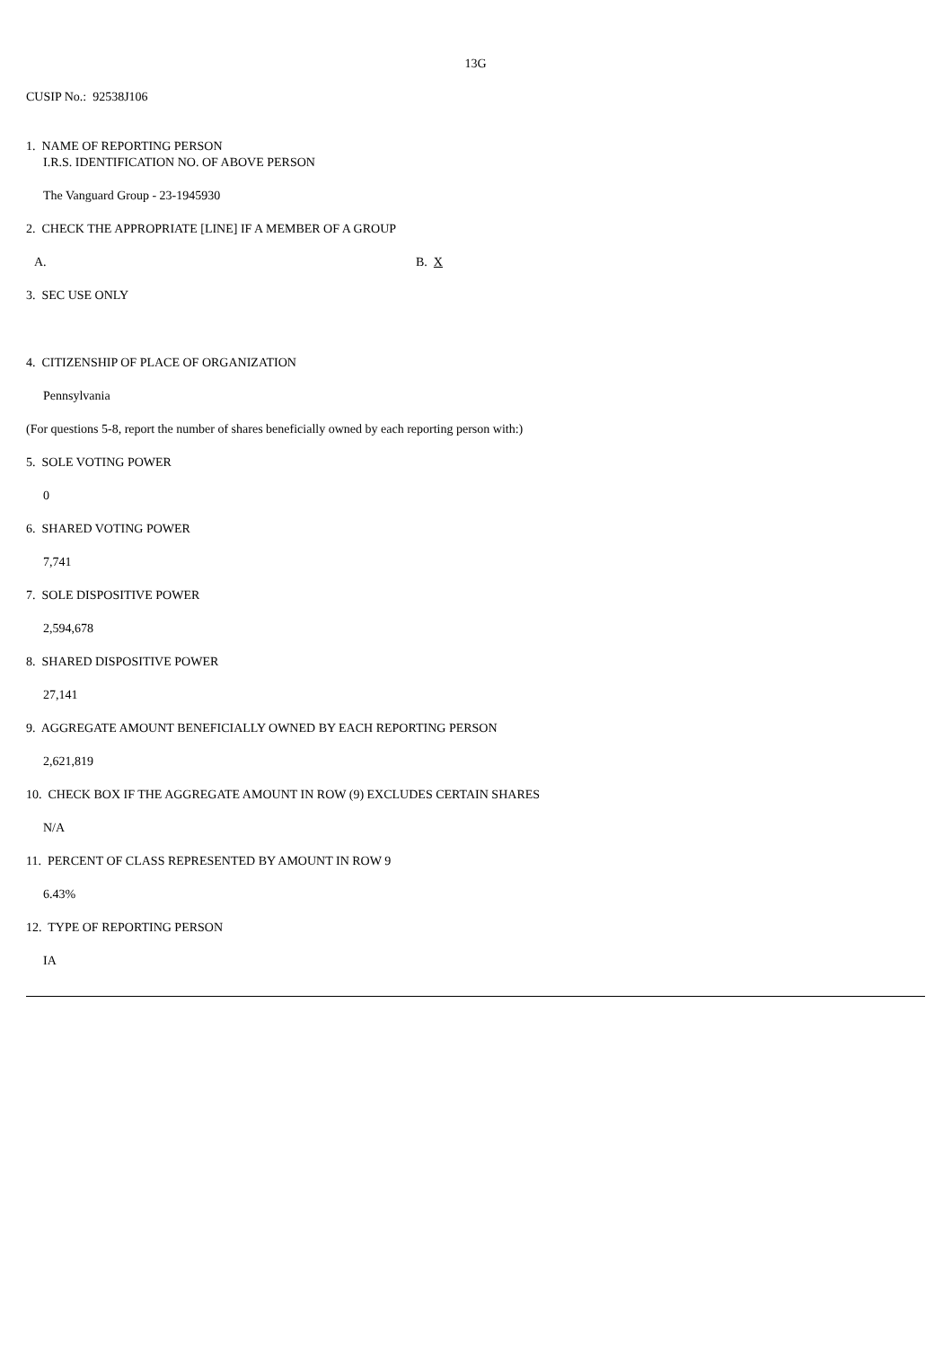13G
CUSIP No.: 92538J106
1. NAME OF REPORTING PERSON
I.R.S. IDENTIFICATION NO. OF ABOVE PERSON
The Vanguard Group - 23-1945930
2. CHECK THE APPROPRIATE [LINE] IF A MEMBER OF A GROUP
A. B. X
3. SEC USE ONLY
4. CITIZENSHIP OF PLACE OF ORGANIZATION
Pennsylvania
(For questions 5-8, report the number of shares beneficially owned by each reporting person with:)
5. SOLE VOTING POWER
0
6. SHARED VOTING POWER
7,741
7. SOLE DISPOSITIVE POWER
2,594,678
8. SHARED DISPOSITIVE POWER
27,141
9. AGGREGATE AMOUNT BENEFICIALLY OWNED BY EACH REPORTING PERSON
2,621,819
10. CHECK BOX IF THE AGGREGATE AMOUNT IN ROW (9) EXCLUDES CERTAIN SHARES
N/A
11. PERCENT OF CLASS REPRESENTED BY AMOUNT IN ROW 9
6.43%
12. TYPE OF REPORTING PERSON
IA